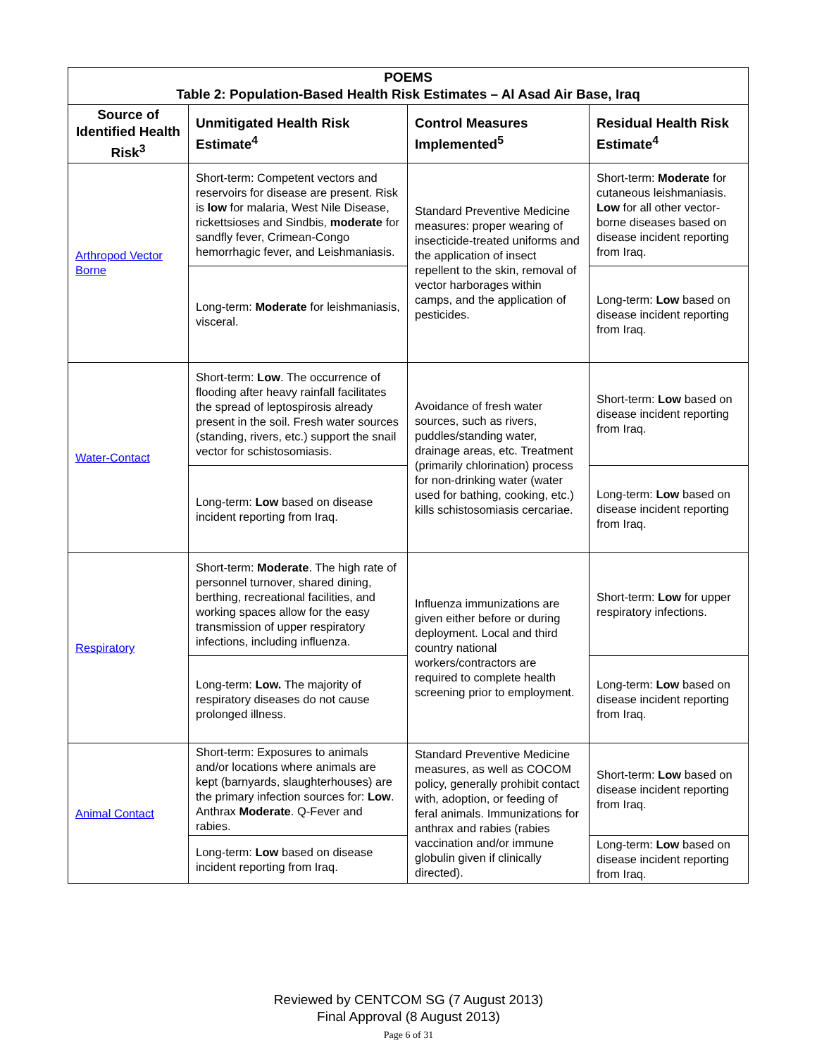| POEMS Table 2: Population-Based Health Risk Estimates – Al Asad Air Base, Iraq | | | |
| --- | --- | --- | --- |
| Source of Identified Health Risk<sup>3</sup> | Unmitigated Health Risk Estimate<sup>4</sup> | Control Measures Implemented<sup>5</sup> | Residual Health Risk Estimate<sup>4</sup> |
| Arthropod Vector Borne | Short-term: Competent vectors and reservoirs for disease are present. Risk is low for malaria, West Nile Disease, rickettsioses and Sindbis, moderate for sandfly fever, Crimean-Congo hemorrhagic fever, and Leishmaniasis. | Standard Preventive Medicine measures: proper wearing of insecticide-treated uniforms and the application of insect repellent to the skin, removal of vector harborages within camps, and the application of pesticides. | Short-term: Moderate for cutaneous leishmaniasis. Low for all other vector-borne diseases based on disease incident reporting from Iraq. |
| | Long-term: Moderate for leishmaniasis, visceral. | | Long-term: Low based on disease incident reporting from Iraq. |
| Water-Contact | Short-term: Low . The occurrence of flooding after heavy rainfall facilitates the spread of leptospirosis already present in the soil. Fresh water sources (standing, rivers, etc.) support the snail vector for schistosomiasis. | Avoidance of fresh water sources, such as rivers, puddles/standing water, drainage areas, etc. Treatment (primarily chlorination) process for non-drinking water (water used for bathing, cooking, etc.) kills schistosomiasis cercariae. | Short-term: Low based on disease incident reporting from Iraq. |
| | Long-term: Low based on disease incident reporting from Iraq. | | Long-term: Low based on disease incident reporting from Iraq. |
| Respiratory | Short-term: Moderate . The high rate of personnel turnover, shared dining, berthing, recreational facilities, and working spaces allow for the easy transmission of upper respiratory infections, including influenza. | Influenza immunizations are given either before or during deployment. Local and third country national workers/contractors are required to complete health screening prior to employment. | Short-term: Low for upper respiratory infections. |
| | Long-term: Low. The majority of respiratory diseases do not cause prolonged illness. | | Long-term: Low based on disease incident reporting from Iraq. |
| Animal Contact | Short-term: Exposures to animals and/or locations where animals are kept (barnyards, slaughterhouses) are the primary infection sources for: Low . Anthrax Moderate . Q-Fever and rabies. | Standard Preventive Medicine measures, as well as COCOM policy, generally prohibit contact with, adoption, or feeding of feral animals. Immunizations for anthrax and rabies (rabies vaccination and/or immune globulin given if clinically directed). | Short-term: Low based on disease incident reporting from Iraq. |
| | Long-term: Low based on disease incident reporting from Iraq. | | Long-term: Low based on disease incident reporting from Iraq. |
Reviewed by CENTCOM SG (7 August 2013)
Final Approval (8 August 2013)
Page 6 of 31